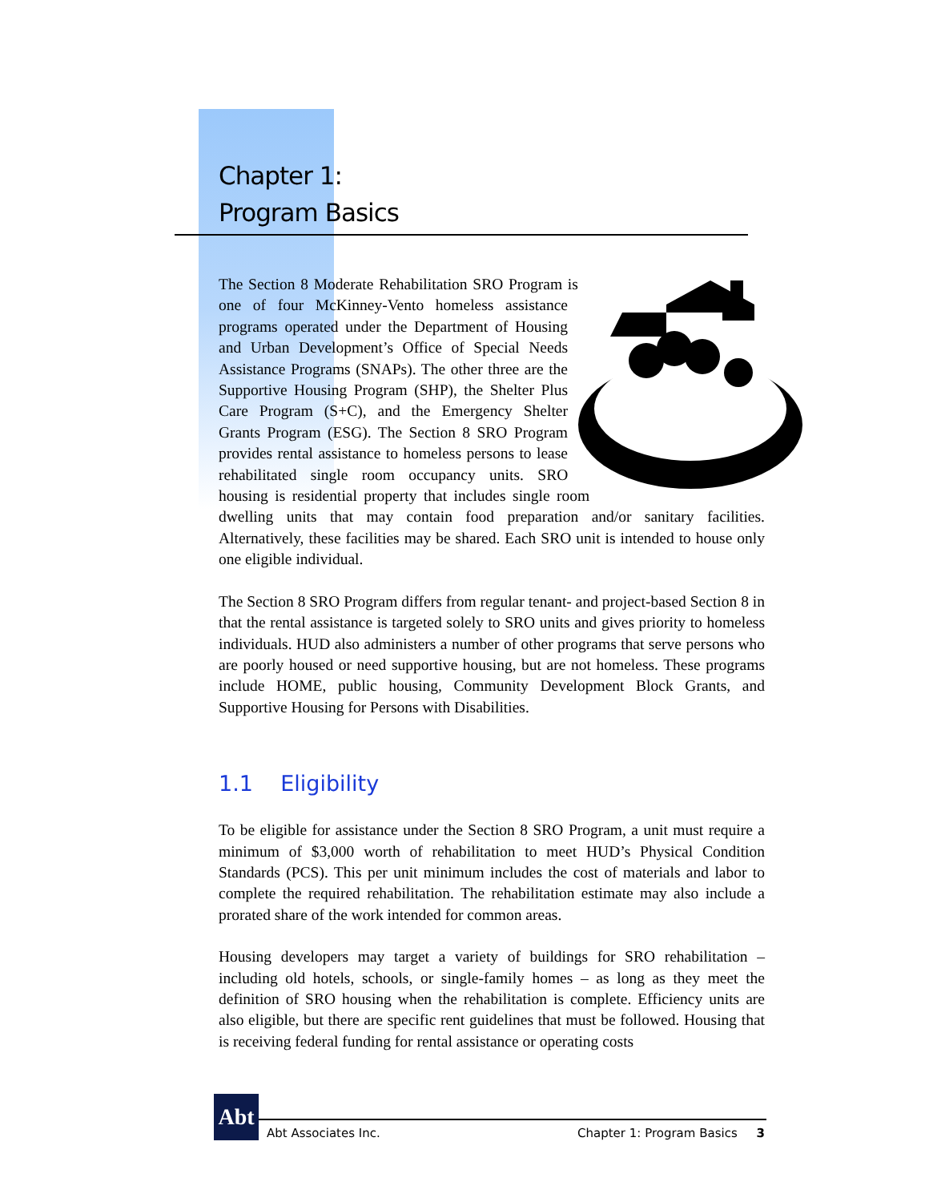Chapter 1:
Program Basics
The Section 8 Moderate Rehabilitation SRO Program is one of four McKinney-Vento homeless assistance programs operated under the Department of Housing and Urban Development’s Office of Special Needs Assistance Programs (SNAPs). The other three are the Supportive Housing Program (SHP), the Shelter Plus Care Program (S+C), and the Emergency Shelter Grants Program (ESG). The Section 8 SRO Program provides rental assistance to homeless persons to lease rehabilitated single room occupancy units. SRO housing is residential property that includes single room dwelling units that may contain food preparation and/or sanitary facilities. Alternatively, these facilities may be shared. Each SRO unit is intended to house only one eligible individual.
The Section 8 SRO Program differs from regular tenant- and project-based Section 8 in that the rental assistance is targeted solely to SRO units and gives priority to homeless individuals. HUD also administers a number of other programs that serve persons who are poorly housed or need supportive housing, but are not homeless. These programs include HOME, public housing, Community Development Block Grants, and Supportive Housing for Persons with Disabilities.
1.1 Eligibility
To be eligible for assistance under the Section 8 SRO Program, a unit must require a minimum of $3,000 worth of rehabilitation to meet HUD’s Physical Condition Standards (PCS). This per unit minimum includes the cost of materials and labor to complete the required rehabilitation. The rehabilitation estimate may also include a prorated share of the work intended for common areas.
Housing developers may target a variety of buildings for SRO rehabilitation – including old hotels, schools, or single-family homes – as long as they meet the definition of SRO housing when the rehabilitation is complete. Efficiency units are also eligible, but there are specific rent guidelines that must be followed. Housing that is receiving federal funding for rental assistance or operating costs
Abt
Abt Associates Inc. Chapter 1: Program Basics 3